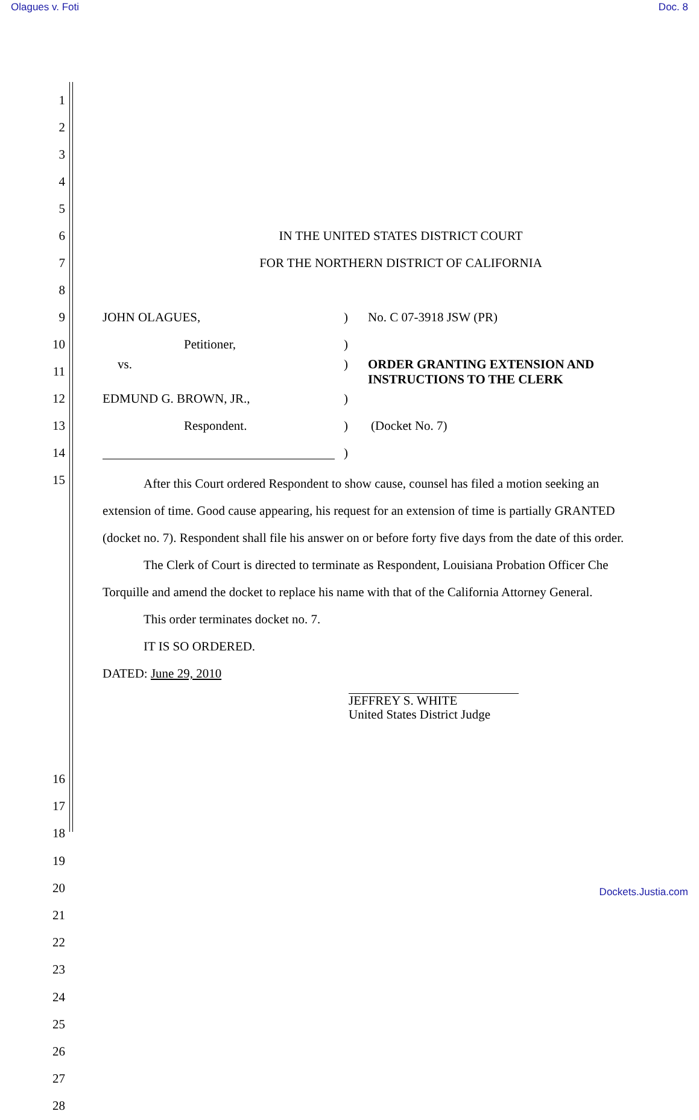Olagues v. Foti Doc. 8
1
2
3
4
5
6 IN THE UNITED STATES DISTRICT COURT
7 FOR THE NORTHERN DISTRICT OF CALIFORNIA
8
9 JOHN OLAGUES,) No. C 07-3918 JSW (PR)
10 Petitioner,)
11 vs.) ORDER GRANTING EXTENSION AND
INSTRUCTIONS TO THE CLERK
12 EDMUND G. BROWN, JR.,)
13 Respondent.) (Docket No. 7)
14 )
15
After this Court ordered Respondent to show cause, counsel has filed a motion seeking an extension of time. Good cause appearing, his request for an extension of time is partially GRANTED (docket no. 7). Respondent shall file his answer on or before forty five days from the date of this order.
The Clerk of Court is directed to terminate as Respondent, Louisiana Probation Officer Che Torquille and amend the docket to replace his name with that of the California Attorney General.
This order terminates docket no. 7.
IT IS SO ORDERED.
DATED: June 29, 2010
JEFFREY S. WHITE
United States District Judge
16
17
18
19
20
21
22
23
24
25
26
27
28
Dockets.Justia.com